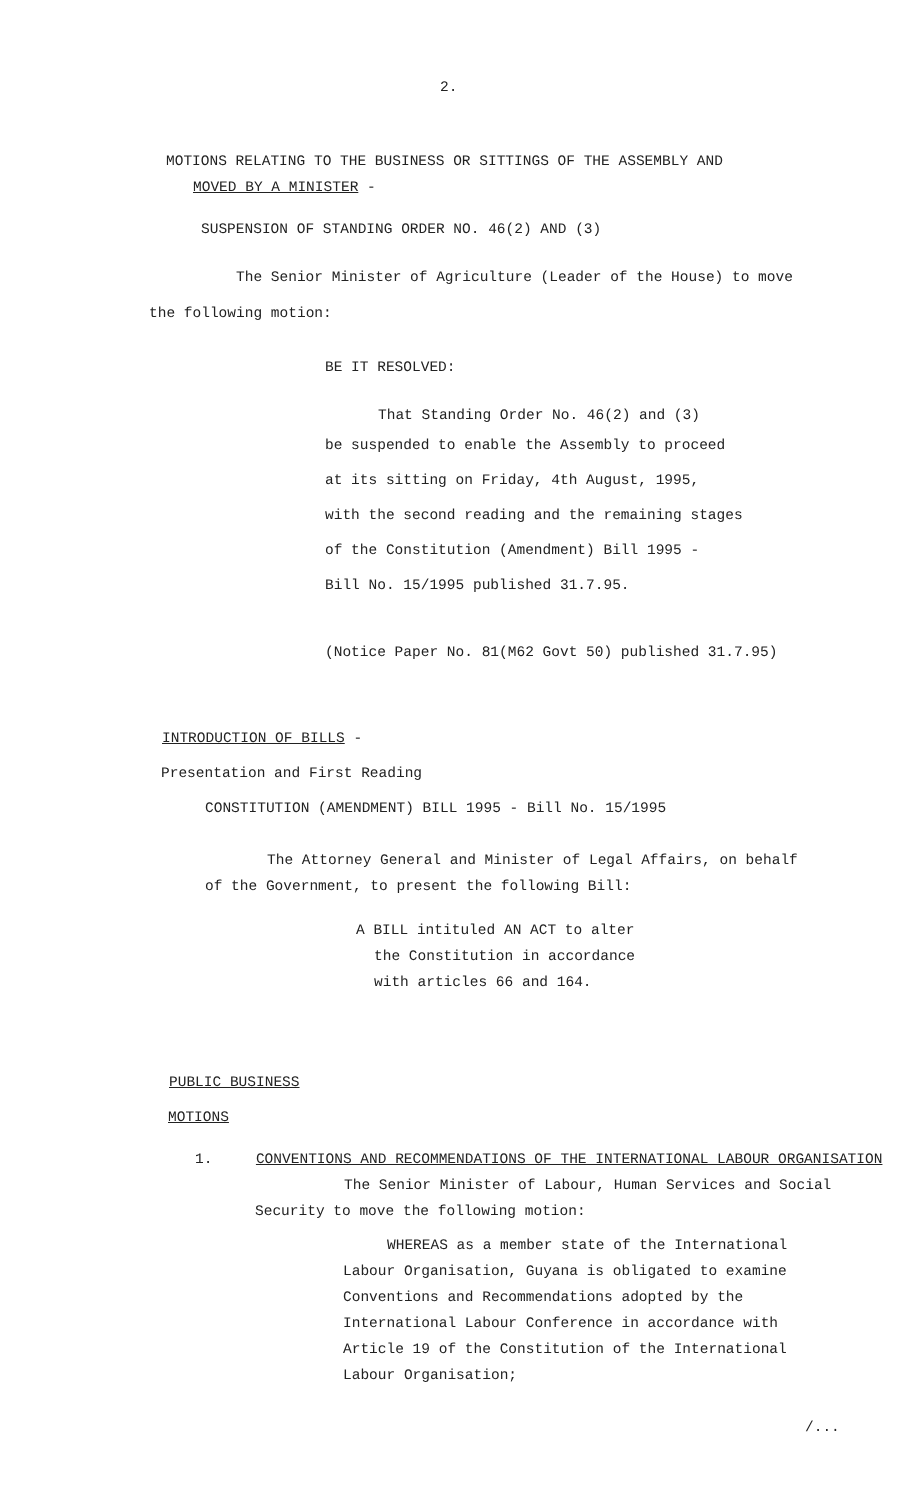2.
MOTIONS RELATING TO THE BUSINESS OR SITTINGS OF THE ASSEMBLY AND
MOVED BY A MINISTER -
SUSPENSION OF STANDING ORDER NO. 46(2) AND (3)
The Senior Minister of Agriculture (Leader of the House) to move
the following motion:
BE IT RESOLVED:
That Standing Order No. 46(2) and (3)
be suspended to enable the Assembly to proceed at its sitting on Friday, 4th August, 1995, with the second reading and the remaining stages of the Constitution (Amendment) Bill 1995 - Bill No. 15/1995 published 31.7.95.
(Notice Paper No. 81(M62 Govt 50) published 31.7.95)
INTRODUCTION OF BILLS -
Presentation and First Reading
CONSTITUTION (AMENDMENT) BILL 1995 - Bill No. 15/1995
The Attorney General and Minister of Legal Affairs, on behalf
of the Government, to present the following Bill:
A BILL intituled AN ACT to alter
the Constitution in accordance
with articles 66 and 164.
PUBLIC BUSINESS
MOTIONS
1. CONVENTIONS AND RECOMMENDATIONS OF THE INTERNATIONAL LABOUR ORGANISATION
The Senior Minister of Labour, Human Services and Social
Security to move the following motion:
WHEREAS as a member state of the International
Labour Organisation, Guyana is obligated to examine Conventions and Recommendations adopted by the International Labour Conference in accordance with Article 19 of the Constitution of the International Labour Organisation;
/...